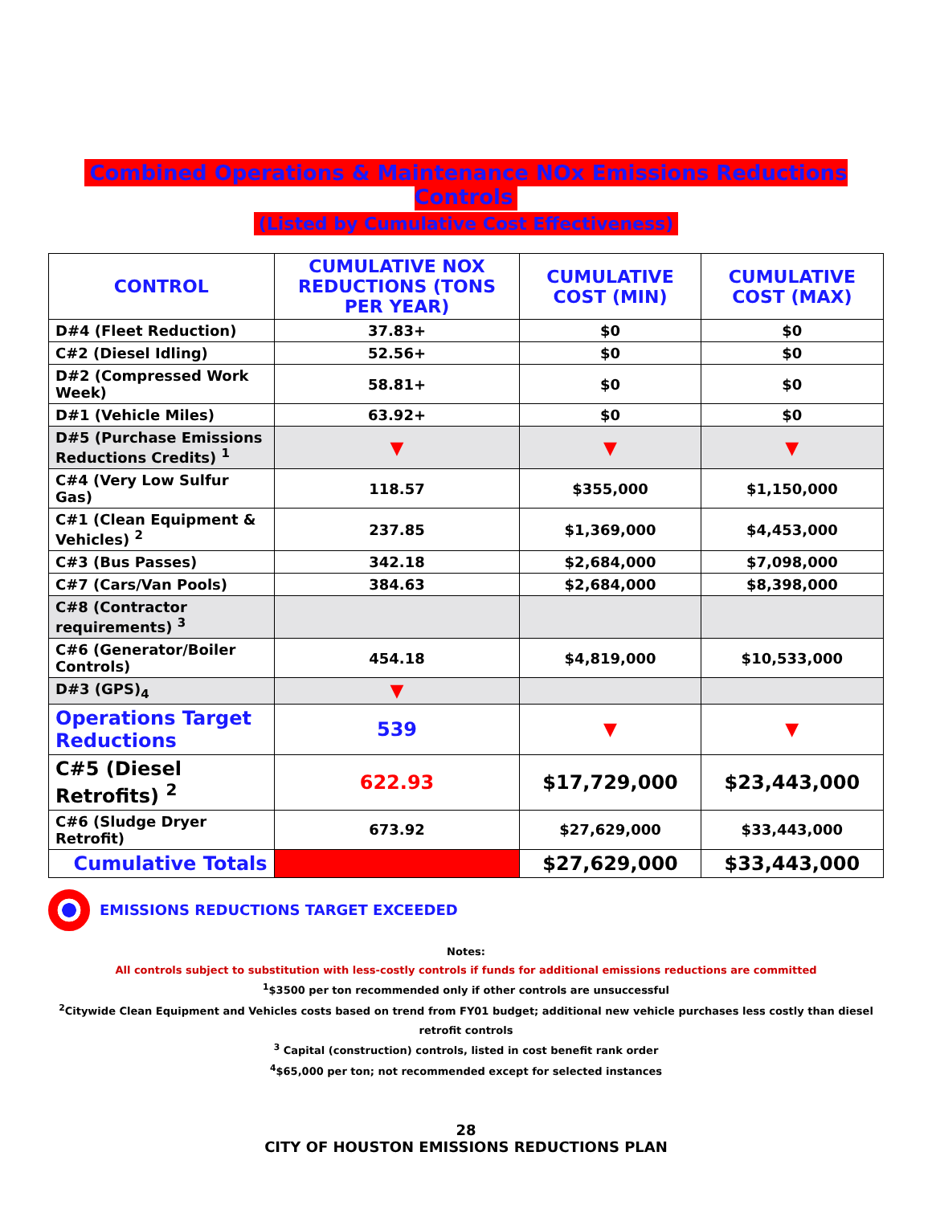Combined Operations & Maintenance NOx Emissions Reductions Controls
(Listed by Cumulative Cost Effectiveness)
| CONTROL | CUMULATIVE NOX REDUCTIONS (TONS PER YEAR) | CUMULATIVE COST (MIN) | CUMULATIVE COST (MAX) |
| --- | --- | --- | --- |
| D#4 (Fleet Reduction) | 37.83+ | $0 | $0 |
| C#2 (Diesel Idling) | 52.56+ | $0 | $0 |
| D#2 (Compressed Work Week) | 58.81+ | $0 | $0 |
| D#1 (Vehicle Miles) | 63.92+ | $0 | $0 |
| D#5 (Purchase Emissions Reductions Credits) <sup>1</sup> | ▼ | ▼ | ▼ |
| C#4 (Very Low Sulfur Gas) | 118.57 | $355,000 | $1,150,000 |
| C#1 (Clean Equipment & Vehicles) <sup>2</sup> | 237.85 | $1,369,000 | $4,453,000 |
| C#3 (Bus Passes) | 342.18 | $2,684,000 | $7,098,000 |
| C#7 (Cars/Van Pools) | 384.63 | $2,684,000 | $8,398,000 |
| C#8 (Contractor requirements) <sup>3</sup> | | | |
| C#6 (Generator/Boiler Controls) | 454.18 | $4,819,000 | $10,533,000 |
| D#3 (GPS)<sub>4</sub> | ▼ | | |
| Operations Target Reductions | 539 | ▼ | ▼ |
| C#5 (Diesel Retrofits) <sup>2</sup> | 622.93 | $17,729,000 | $23,443,000 |
| C#6 (Sludge Dryer Retrofit) | 673.92 | $27,629,000 | $33,443,000 |
| Cumulative Totals | | $27,629,000 | $33,443,000 |
EMISSIONS REDUCTIONS TARGET EXCEEDED
Notes:
All controls subject to substitution with less-costly controls if funds for additional emissions reductions are committed
<sup>1</sup>$3500 per ton recommended only if other controls are unsuccessful
<sup>2</sup> Citywide Clean Equipment and Vehicles costs based on trend from FY01 budget; additional new vehicle purchases less costly than diesel retrofit controls
<sup>3</sup> Capital (construction) controls, listed in cost benefit rank order
<sup>4</sup>$65,000 per ton; not recommended except for selected instances
28
CITY OF HOUSTON EMISSIONS REDUCTIONS PLAN